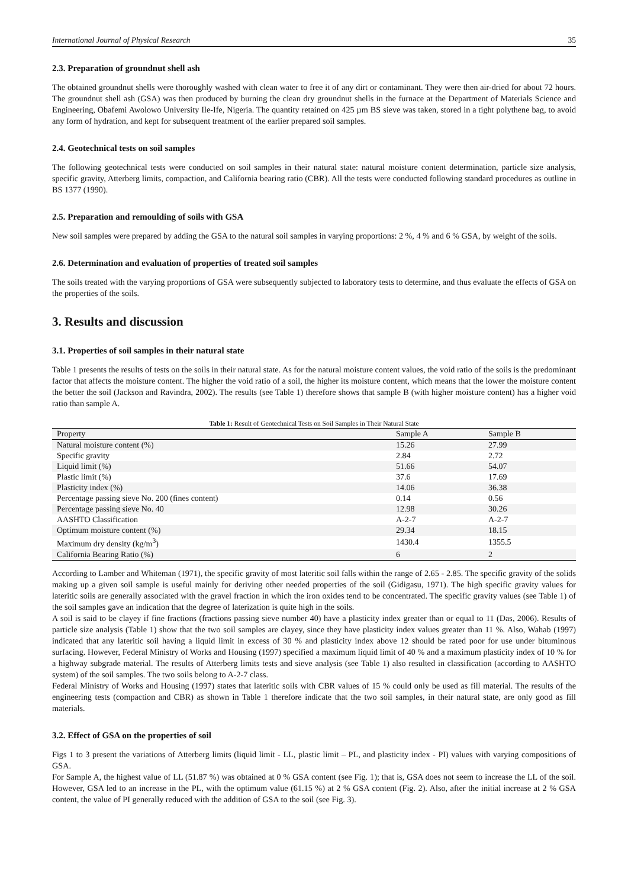International Journal of Physical Research 35
2.3. Preparation of groundnut shell ash
The obtained groundnut shells were thoroughly washed with clean water to free it of any dirt or contaminant. They were then air-dried for about 72 hours. The groundnut shell ash (GSA) was then produced by burning the clean dry groundnut shells in the furnace at the Department of Materials Science and Engineering, Obafemi Awolowo University Ile-Ife, Nigeria. The quantity retained on 425 µm BS sieve was taken, stored in a tight polythene bag, to avoid any form of hydration, and kept for subsequent treatment of the earlier prepared soil samples.
2.4. Geotechnical tests on soil samples
The following geotechnical tests were conducted on soil samples in their natural state: natural moisture content determination, particle size analysis, specific gravity, Atterberg limits, compaction, and California bearing ratio (CBR). All the tests were conducted following standard procedures as outline in BS 1377 (1990).
2.5. Preparation and remoulding of soils with GSA
New soil samples were prepared by adding the GSA to the natural soil samples in varying proportions: 2 %, 4 % and 6 % GSA, by weight of the soils.
2.6. Determination and evaluation of properties of treated soil samples
The soils treated with the varying proportions of GSA were subsequently subjected to laboratory tests to determine, and thus evaluate the effects of GSA on the properties of the soils.
3. Results and discussion
3.1. Properties of soil samples in their natural state
Table 1 presents the results of tests on the soils in their natural state. As for the natural moisture content values, the void ratio of the soils is the predominant factor that affects the moisture content. The higher the void ratio of a soil, the higher its moisture content, which means that the lower the moisture content the better the soil (Jackson and Ravindra, 2002). The results (see Table 1) therefore shows that sample B (with higher moisture content) has a higher void ratio than sample A.
Table 1: Result of Geotechnical Tests on Soil Samples in Their Natural State
| Property | Sample A | Sample B |
| --- | --- | --- |
| Natural moisture content (%) | 15.26 | 27.99 |
| Specific gravity | 2.84 | 2.72 |
| Liquid limit (%) | 51.66 | 54.07 |
| Plastic limit (%) | 37.6 | 17.69 |
| Plasticity index (%) | 14.06 | 36.38 |
| Percentage passing sieve No. 200 (fines content) | 0.14 | 0.56 |
| Percentage passing sieve No. 40 | 12.98 | 30.26 |
| AASHTO Classification | A-2-7 | A-2-7 |
| Optimum moisture content (%) | 29.34 | 18.15 |
| Maximum dry density (kg/m<sup>3</sup>) | 1430.4 | 1355.5 |
| California Bearing Ratio (%) | 6 | 2 |
According to Lamber and Whiteman (1971), the specific gravity of most lateritic soil falls within the range of 2.65 - 2.85. The specific gravity of the solids making up a given soil sample is useful mainly for deriving other needed properties of the soil (Gidigasu, 1971). The high specific gravity values for lateritic soils are generally associated with the gravel fraction in which the iron oxides tend to be concentrated. The specific gravity values (see Table 1) of the soil samples gave an indication that the degree of laterization is quite high in the soils.
A soil is said to be clayey if fine fractions (fractions passing sieve number 40) have a plasticity index greater than or equal to 11 (Das, 2006). Results of particle size analysis (Table 1) show that the two soil samples are clayey, since they have plasticity index values greater than 11 %. Also, Wahab (1997) indicated that any lateritic soil having a liquid limit in excess of 30 % and plasticity index above 12 should be rated poor for use under bituminous surfacing. However, Federal Ministry of Works and Housing (1997) specified a maximum liquid limit of 40 % and a maximum plasticity index of 10 % for a highway subgrade material. The results of Atterberg limits tests and sieve analysis (see Table 1) also resulted in classification (according to AASHTO system) of the soil samples. The two soils belong to A-2-7 class.
Federal Ministry of Works and Housing (1997) states that lateritic soils with CBR values of 15 % could only be used as fill material. The results of the engineering tests (compaction and CBR) as shown in Table 1 therefore indicate that the two soil samples, in their natural state, are only good as fill materials.
3.2. Effect of GSA on the properties of soil
Figs 1 to 3 present the variations of Atterberg limits (liquid limit - LL, plastic limit – PL, and plasticity index - PI) values with varying compositions of GSA.
For Sample A, the highest value of LL (51.87 %) was obtained at 0 % GSA content (see Fig. 1); that is, GSA does not seem to increase the LL of the soil. However, GSA led to an increase in the PL, with the optimum value (61.15 %) at 2 % GSA content (Fig. 2). Also, after the initial increase at 2 % GSA content, the value of PI generally reduced with the addition of GSA to the soil (see Fig. 3).